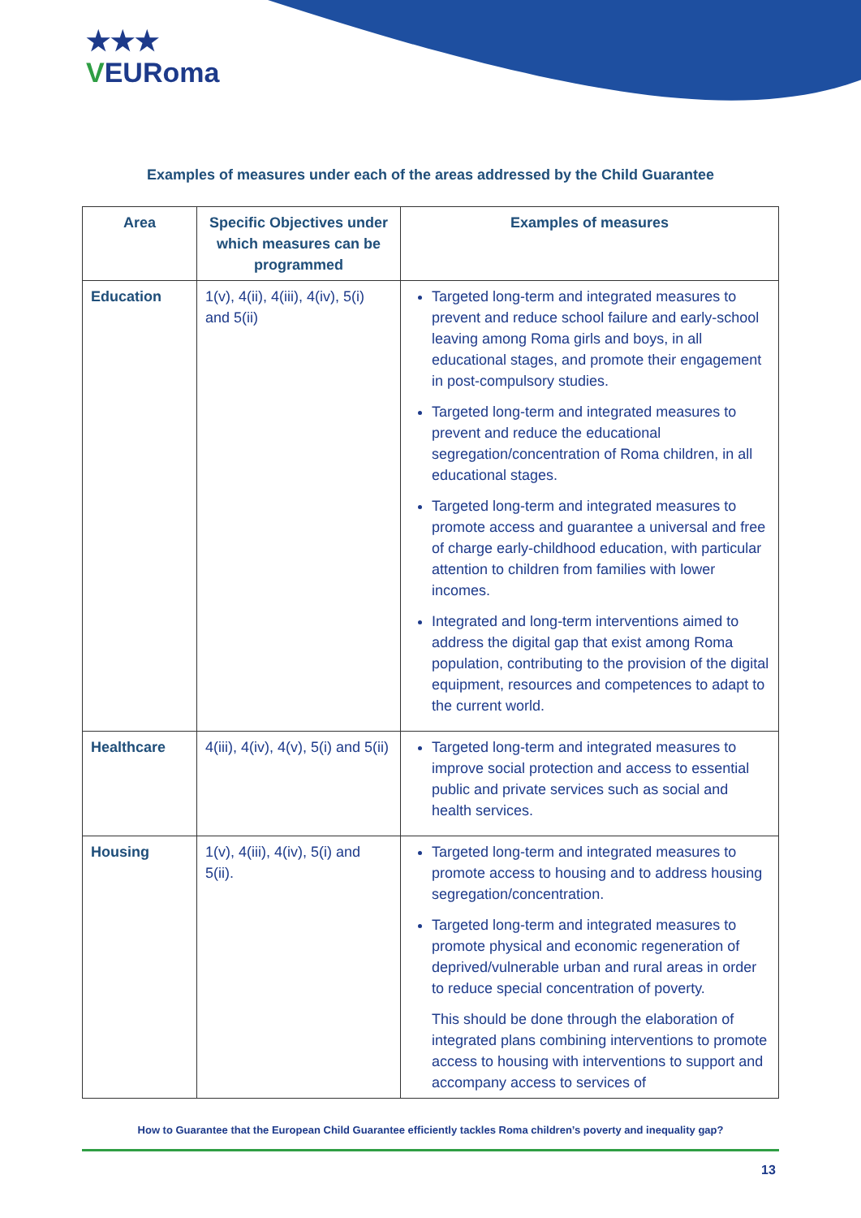★★★
VEURoma
Examples of measures under each of the areas addressed by the Child Guarantee
| Area | Specific Objectives under which measures can be programmed | Examples of measures |
| --- | --- | --- |
| Education | 1(v), 4(ii), 4(iii), 4(iv), 5(i) and 5(ii) | Targeted long-term and integrated measures to prevent and reduce school failure and early-school leaving among Roma girls and boys, in all educational stages, and promote their engagement in post-compulsory studies. Targeted long-term and integrated measures to prevent and reduce the educational segregation/concentration of Roma children, in all educational stages. Targeted long-term and integrated measures to promote access and guarantee a universal and free of charge early-childhood education, with particular attention to children from families with lower incomes. Integrated and long-term interventions aimed to address the digital gap that exist among Roma population, contributing to the provision of the digital equipment, resources and competences to adapt to the current world. |
| Healthcare | 4(iii), 4(iv), 4(v), 5(i) and 5(ii) | Targeted long-term and integrated measures to improve social protection and access to essential public and private services such as social and health services. |
| Housing | 1(v), 4(iii), 4(iv), 5(i) and 5(ii). | Targeted long-term and integrated measures to promote access to housing and to address housing segregation/concentration. Targeted long-term and integrated measures to promote physical and economic regeneration of deprived/vulnerable urban and rural areas in order to reduce special concentration of poverty. This should be done through the elaboration of integrated plans combining interventions to promote access to housing with interventions to support and accompany access to services of |
How to Guarantee that the European Child Guarantee efficiently tackles Roma children’s poverty and inequality gap?
13